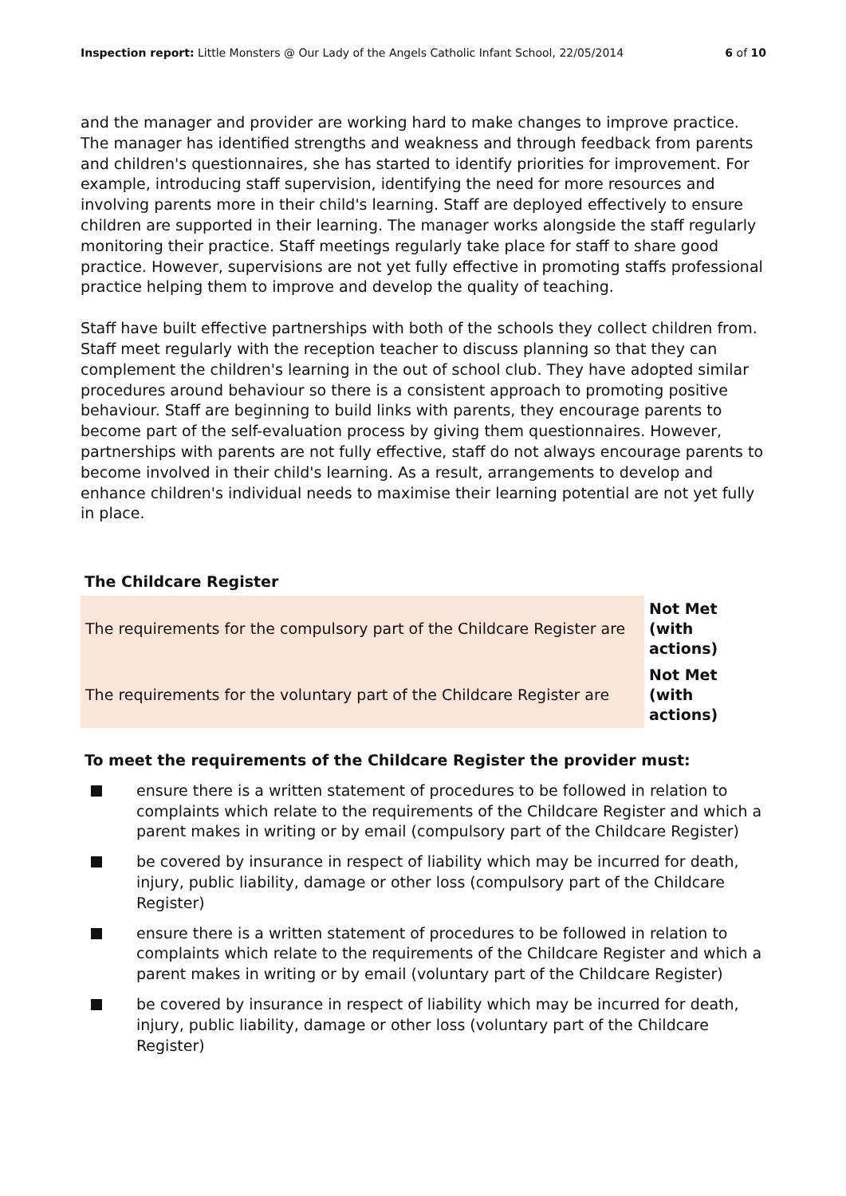Inspection report: Little Monsters @ Our Lady of the Angels Catholic Infant School, 22/05/2014 6 of 10
and the manager and provider are working hard to make changes to improve practice. The manager has identified strengths and weakness and through feedback from parents and children's questionnaires, she has started to identify priorities for improvement. For example, introducing staff supervision, identifying the need for more resources and involving parents more in their child's learning. Staff are deployed effectively to ensure children are supported in their learning. The manager works alongside the staff regularly monitoring their practice. Staff meetings regularly take place for staff to share good practice. However, supervisions are not yet fully effective in promoting staffs professional practice helping them to improve and develop the quality of teaching.
Staff have built effective partnerships with both of the schools they collect children from. Staff meet regularly with the reception teacher to discuss planning so that they can complement the children's learning in the out of school club. They have adopted similar procedures around behaviour so there is a consistent approach to promoting positive behaviour. Staff are beginning to build links with parents, they encourage parents to become part of the self-evaluation process by giving them questionnaires. However, partnerships with parents are not fully effective, staff do not always encourage parents to become involved in their child's learning. As a result, arrangements to develop and enhance children's individual needs to maximise their learning potential are not yet fully in place.
The Childcare Register
| The requirements for the compulsory part of the Childcare Register are | Not Met (with actions) |
| The requirements for the voluntary part of the Childcare Register are | Not Met (with actions) |
To meet the requirements of the Childcare Register the provider must:
ensure there is a written statement of procedures to be followed in relation to complaints which relate to the requirements of the Childcare Register and which a parent makes in writing or by email (compulsory part of the Childcare Register)
be covered by insurance in respect of liability which may be incurred for death, injury, public liability, damage or other loss (compulsory part of the Childcare Register)
ensure there is a written statement of procedures to be followed in relation to complaints which relate to the requirements of the Childcare Register and which a parent makes in writing or by email (voluntary part of the Childcare Register)
be covered by insurance in respect of liability which may be incurred for death, injury, public liability, damage or other loss (voluntary part of the Childcare Register)